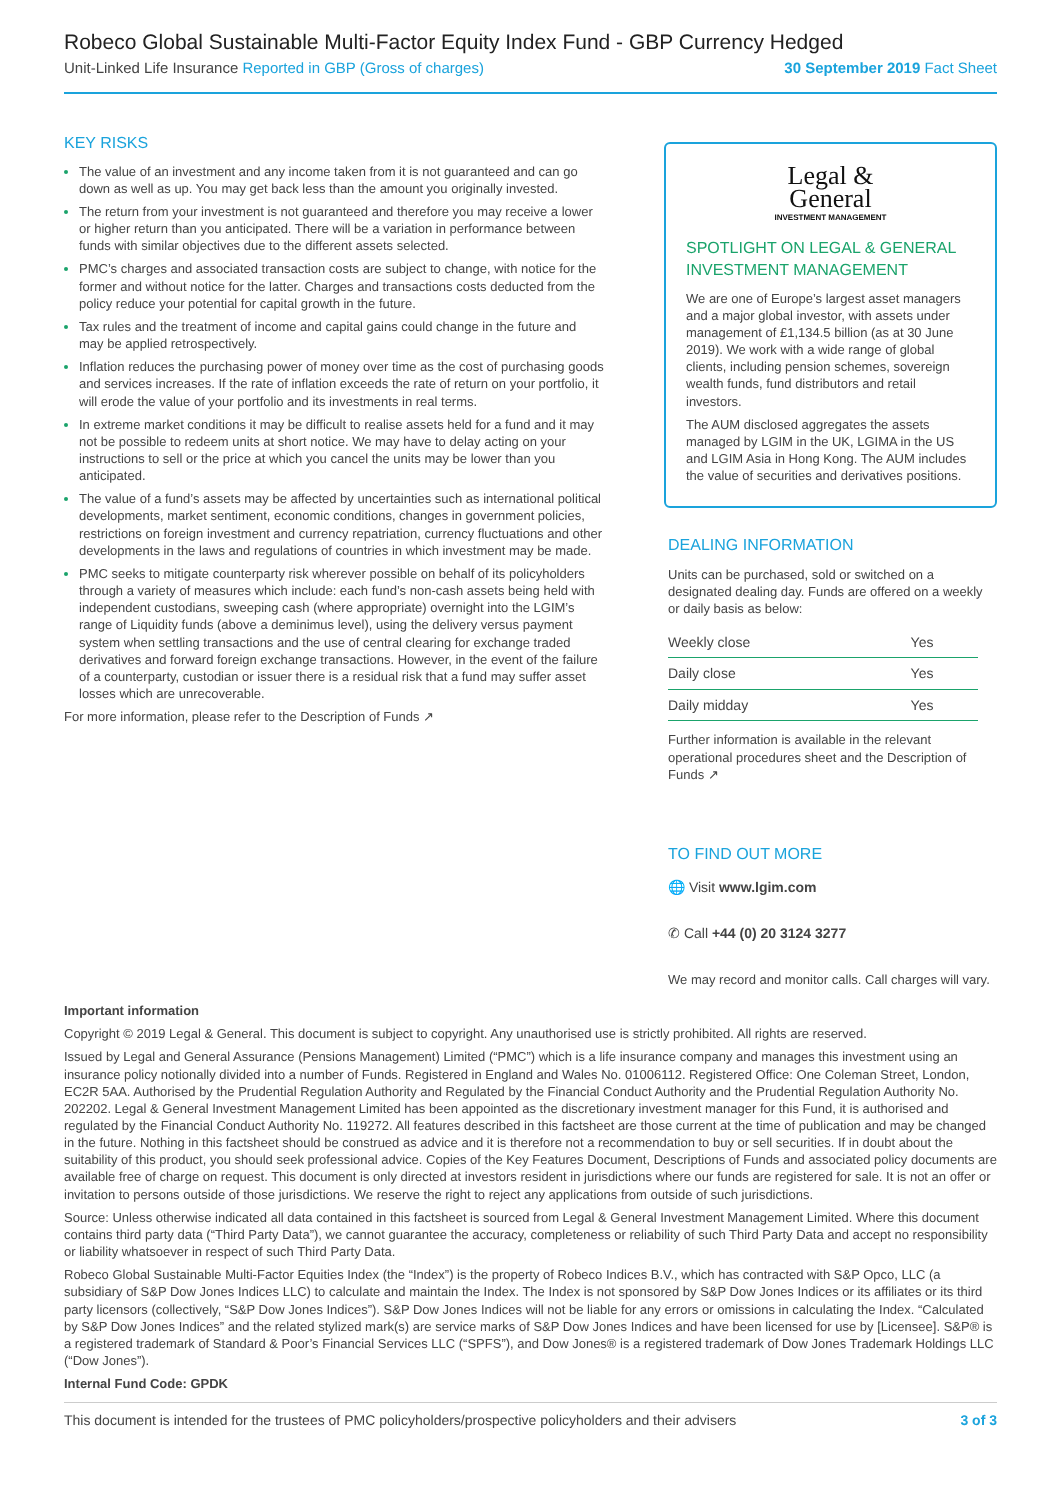Robeco Global Sustainable Multi-Factor Equity Index Fund - GBP Currency Hedged
Unit-Linked Life Insurance Reported in GBP (Gross of charges) 30 September 2019 Fact Sheet
KEY RISKS
The value of an investment and any income taken from it is not guaranteed and can go down as well as up. You may get back less than the amount you originally invested.
The return from your investment is not guaranteed and therefore you may receive a lower or higher return than you anticipated. There will be a variation in performance between funds with similar objectives due to the different assets selected.
PMC’s charges and associated transaction costs are subject to change, with notice for the former and without notice for the latter. Charges and transactions costs deducted from the policy reduce your potential for capital growth in the future.
Tax rules and the treatment of income and capital gains could change in the future and may be applied retrospectively.
Inflation reduces the purchasing power of money over time as the cost of purchasing goods and services increases. If the rate of inflation exceeds the rate of return on your portfolio, it will erode the value of your portfolio and its investments in real terms.
In extreme market conditions it may be difficult to realise assets held for a fund and it may not be possible to redeem units at short notice. We may have to delay acting on your instructions to sell or the price at which you cancel the units may be lower than you anticipated.
The value of a fund’s assets may be affected by uncertainties such as international political developments, market sentiment, economic conditions, changes in government policies, restrictions on foreign investment and currency repatriation, currency fluctuations and other developments in the laws and regulations of countries in which investment may be made.
PMC seeks to mitigate counterparty risk wherever possible on behalf of its policyholders through a variety of measures which include: each fund’s non-cash assets being held with independent custodians, sweeping cash (where appropriate) overnight into the LGIM’s range of Liquidity funds (above a deminimus level), using the delivery versus payment system when settling transactions and the use of central clearing for exchange traded derivatives and forward foreign exchange transactions. However, in the event of the failure of a counterparty, custodian or issuer there is a residual risk that a fund may suffer asset losses which are unrecoverable.
For more information, please refer to the Description of Funds ↗
Legal &
General
INVESTMENT MANAGEMENT
SPOTLIGHT ON LEGAL & GENERAL INVESTMENT MANAGEMENT
We are one of Europe’s largest asset managers and a major global investor, with assets under management of £1,134.5 billion (as at 30 June 2019). We work with a wide range of global clients, including pension schemes, sovereign wealth funds, fund distributors and retail investors.
The AUM disclosed aggregates the assets managed by LGIM in the UK, LGIMA in the US and LGIM Asia in Hong Kong. The AUM includes the value of securities and derivatives positions.
DEALING INFORMATION
Units can be purchased, sold or switched on a designated dealing day. Funds are offered on a weekly or daily basis as below:
| Weekly close | Yes |
| Daily close | Yes |
| Daily midday | Yes |
Further information is available in the relevant operational procedures sheet and the Description of Funds ↗
TO FIND OUT MORE
🌐 Visit www.lgim.com
✆ Call +44 (0) 20 3124 3277
We may record and monitor calls. Call charges will vary.
Important information
Copyright © 2019 Legal & General. This document is subject to copyright. Any unauthorised use is strictly prohibited. All rights are reserved.
Issued by Legal and General Assurance (Pensions Management) Limited (“PMC”) which is a life insurance company and manages this investment using an insurance policy notionally divided into a number of Funds. Registered in England and Wales No. 01006112. Registered Office: One Coleman Street, London, EC2R 5AA. Authorised by the Prudential Regulation Authority and Regulated by the Financial Conduct Authority and the Prudential Regulation Authority No. 202202. Legal & General Investment Management Limited has been appointed as the discretionary investment manager for this Fund, it is authorised and regulated by the Financial Conduct Authority No. 119272. All features described in this factsheet are those current at the time of publication and may be changed in the future. Nothing in this factsheet should be construed as advice and it is therefore not a recommendation to buy or sell securities. If in doubt about the suitability of this product, you should seek professional advice. Copies of the Key Features Document, Descriptions of Funds and associated policy documents are available free of charge on request. This document is only directed at investors resident in jurisdictions where our funds are registered for sale. It is not an offer or invitation to persons outside of those jurisdictions. We reserve the right to reject any applications from outside of such jurisdictions.
Source: Unless otherwise indicated all data contained in this factsheet is sourced from Legal & General Investment Management Limited. Where this document contains third party data (“Third Party Data”), we cannot guarantee the accuracy, completeness or reliability of such Third Party Data and accept no responsibility or liability whatsoever in respect of such Third Party Data.
Robeco Global Sustainable Multi-Factor Equities Index (the “Index”) is the property of Robeco Indices B.V., which has contracted with S&P Opco, LLC (a subsidiary of S&P Dow Jones Indices LLC) to calculate and maintain the Index. The Index is not sponsored by S&P Dow Jones Indices or its affiliates or its third party licensors (collectively, “S&P Dow Jones Indices”). S&P Dow Jones Indices will not be liable for any errors or omissions in calculating the Index. “Calculated by S&P Dow Jones Indices” and the related stylized mark(s) are service marks of S&P Dow Jones Indices and have been licensed for use by [Licensee]. S&P® is a registered trademark of Standard & Poor’s Financial Services LLC (“SPFS”), and Dow Jones® is a registered trademark of Dow Jones Trademark Holdings LLC (“Dow Jones”).
Internal Fund Code: GPDK
This document is intended for the trustees of PMC policyholders/prospective policyholders and their advisers 3 of 3